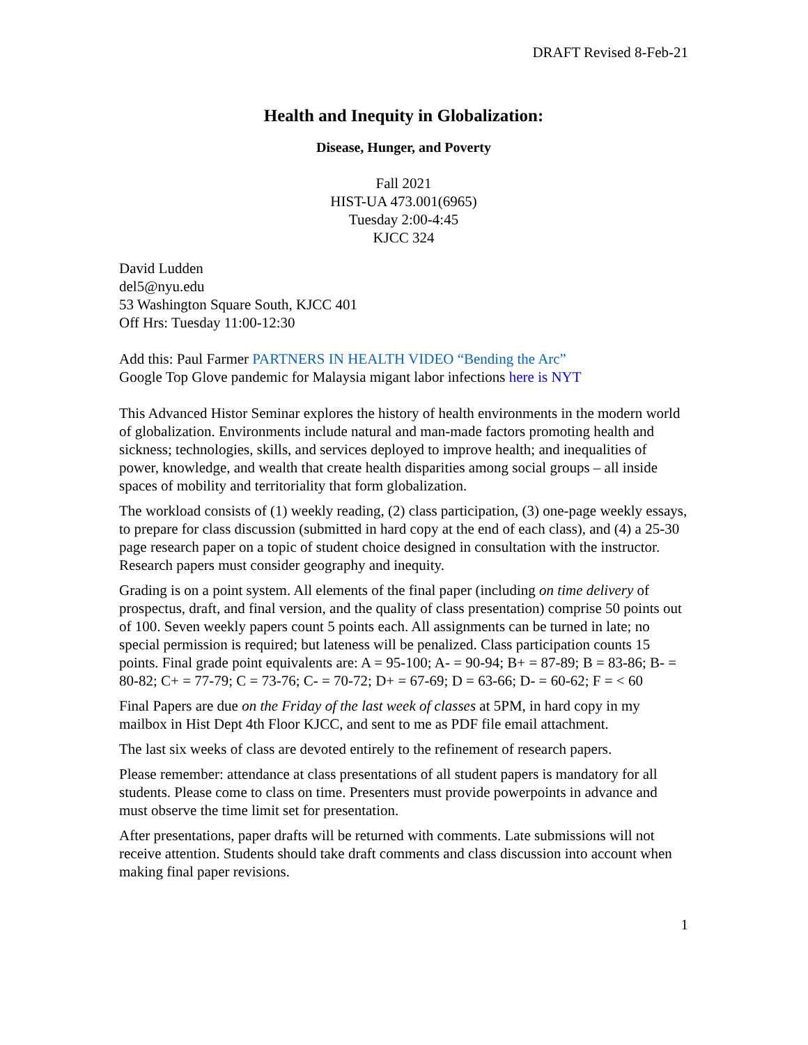DRAFT Revised 8-Feb-21
Health and Inequity in Globalization:
Disease, Hunger, and Poverty
Fall 2021
HIST-UA 473.001(6965)
Tuesday 2:00-4:45
KJCC 324
David Ludden
del5@nyu.edu
53 Washington Square South, KJCC 401
Off Hrs: Tuesday 11:00-12:30
Add this: Paul Farmer PARTNERS IN HEALTH VIDEO “Bending the Arc”
Google Top Glove pandemic for Malaysia migant labor infections here is NYT
This Advanced Histor Seminar explores the history of health environments in the modern world of globalization. Environments include natural and man-made factors promoting health and sickness; technologies, skills, and services deployed to improve health; and inequalities of power, knowledge, and wealth that create health disparities among social groups – all inside spaces of mobility and territoriality that form globalization.
The workload consists of (1) weekly reading, (2) class participation, (3) one-page weekly essays, to prepare for class discussion (submitted in hard copy at the end of each class), and (4) a 25-30 page research paper on a topic of student choice designed in consultation with the instructor. Research papers must consider geography and inequity.
Grading is on a point system. All elements of the final paper (including on time delivery of prospectus, draft, and final version, and the quality of class presentation) comprise 50 points out of 100. Seven weekly papers count 5 points each. All assignments can be turned in late; no special permission is required; but lateness will be penalized. Class participation counts 15 points. Final grade point equivalents are: A = 95-100; A- = 90-94; B+ = 87-89; B = 83-86; B- = 80-82; C+ = 77-79; C = 73-76; C- = 70-72; D+ = 67-69; D = 63-66; D- = 60-62; F = < 60
Final Papers are due on the Friday of the last week of classes at 5PM, in hard copy in my mailbox in Hist Dept 4th Floor KJCC, and sent to me as PDF file email attachment.
The last six weeks of class are devoted entirely to the refinement of research papers.
Please remember: attendance at class presentations of all student papers is mandatory for all students. Please come to class on time. Presenters must provide powerpoints in advance and must observe the time limit set for presentation.
After presentations, paper drafts will be returned with comments. Late submissions will not receive attention. Students should take draft comments and class discussion into account when making final paper revisions.
1